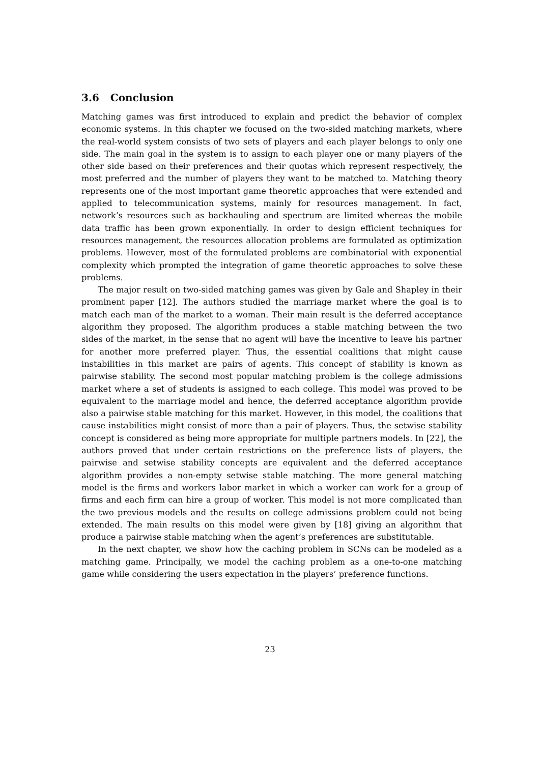3.6 Conclusion
Matching games was first introduced to explain and predict the behavior of complex economic systems. In this chapter we focused on the two-sided matching markets, where the real-world system consists of two sets of players and each player belongs to only one side. The main goal in the system is to assign to each player one or many players of the other side based on their preferences and their quotas which represent respectively, the most preferred and the number of players they want to be matched to. Matching theory represents one of the most important game theoretic approaches that were extended and applied to telecommunication systems, mainly for resources management. In fact, network’s resources such as backhauling and spectrum are limited whereas the mobile data traffic has been grown exponentially. In order to design efficient techniques for resources management, the resources allocation problems are formulated as optimization problems. However, most of the formulated problems are combinatorial with exponential complexity which prompted the integration of game theoretic approaches to solve these problems.
The major result on two-sided matching games was given by Gale and Shapley in their prominent paper [12]. The authors studied the marriage market where the goal is to match each man of the market to a woman. Their main result is the deferred acceptance algorithm they proposed. The algorithm produces a stable matching between the two sides of the market, in the sense that no agent will have the incentive to leave his partner for another more preferred player. Thus, the essential coalitions that might cause instabilities in this market are pairs of agents. This concept of stability is known as pairwise stability. The second most popular matching problem is the college admissions market where a set of students is assigned to each college. This model was proved to be equivalent to the marriage model and hence, the deferred acceptance algorithm provide also a pairwise stable matching for this market. However, in this model, the coalitions that cause instabilities might consist of more than a pair of players. Thus, the setwise stability concept is considered as being more appropriate for multiple partners models. In [22], the authors proved that under certain restrictions on the preference lists of players, the pairwise and setwise stability concepts are equivalent and the deferred acceptance algorithm provides a non-empty setwise stable matching. The more general matching model is the firms and workers labor market in which a worker can work for a group of firms and each firm can hire a group of worker. This model is not more complicated than the two previous models and the results on college admissions problem could not being extended. The main results on this model were given by [18] giving an algorithm that produce a pairwise stable matching when the agent’s preferences are substitutable.
In the next chapter, we show how the caching problem in SCNs can be modeled as a matching game. Principally, we model the caching problem as a one-to-one matching game while considering the users expectation in the players’ preference functions.
23